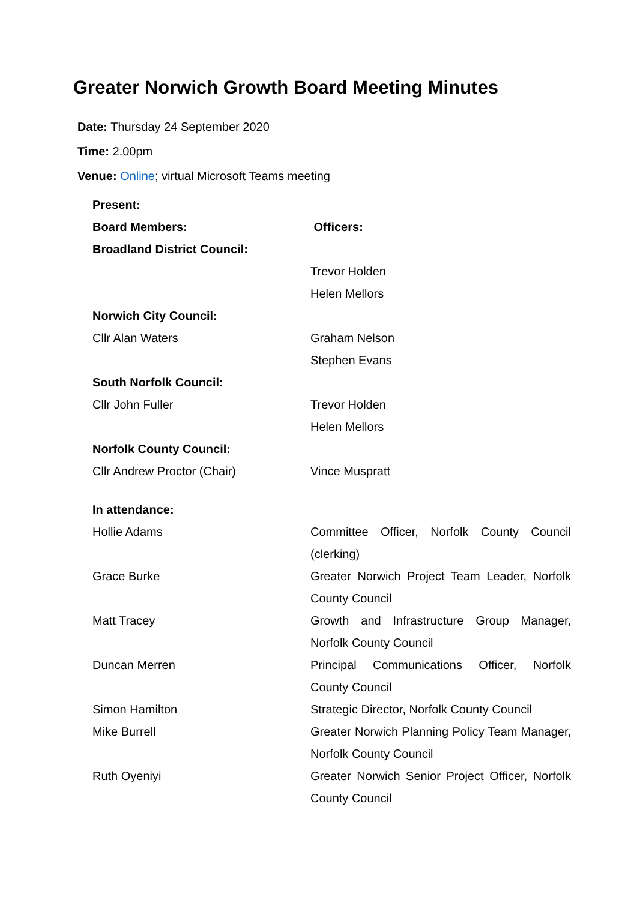Greater Norwich Growth Board Meeting Minutes
Date: Thursday 24 September 2020
Time: 2.00pm
Venue: Online; virtual Microsoft Teams meeting
| Present: | |
| Board Members: | Officers: |
| Broadland District Council: | |
| | Trevor Holden |
| | Helen Mellors |
| Norwich City Council: | |
| Cllr Alan Waters | Graham Nelson |
| | Stephen Evans |
| South Norfolk Council: | |
| Cllr John Fuller | Trevor Holden |
| | Helen Mellors |
| Norfolk County Council: | |
| Cllr Andrew Proctor (Chair) | Vince Muspratt |
| In attendance: | |
| Hollie Adams | Committee Officer, Norfolk County Council (clerking) |
| Grace Burke | Greater Norwich Project Team Leader, Norfolk County Council |
| Matt Tracey | Growth and Infrastructure Group Manager, Norfolk County Council |
| Duncan Merren | Principal Communications Officer, Norfolk County Council |
| Simon Hamilton | Strategic Director, Norfolk County Council |
| Mike Burrell | Greater Norwich Planning Policy Team Manager, Norfolk County Council |
| Ruth Oyeniyi | Greater Norwich Senior Project Officer, Norfolk County Council |